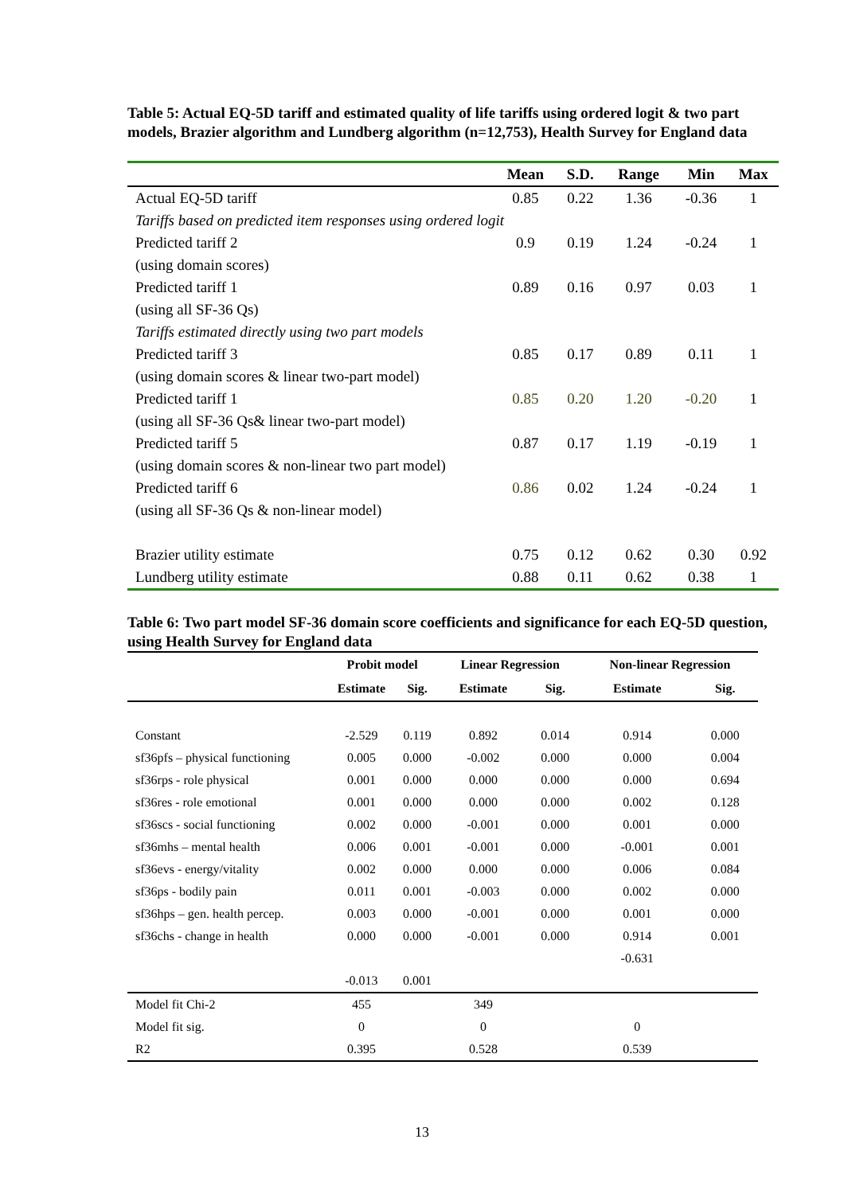Table 5: Actual EQ-5D tariff and estimated quality of life tariffs using ordered logit & two part models, Brazier algorithm and Lundberg algorithm (n=12,753), Health Survey for England data
| | Mean | S.D. | Range | Min | Max |
| --- | --- | --- | --- | --- | --- |
| Actual EQ-5D tariff | 0.85 | 0.22 | 1.36 | -0.36 | 1 |
| Tariffs based on predicted item responses using ordered logit | | | | | |
| Predicted tariff 2 | 0.9 | 0.19 | 1.24 | -0.24 | 1 |
| (using domain scores) | | | | | |
| Predicted tariff 1 | 0.89 | 0.16 | 0.97 | 0.03 | 1 |
| (using all SF-36 Qs) | | | | | |
| Tariffs estimated directly using two part models | | | | | |
| Predicted tariff 3 | 0.85 | 0.17 | 0.89 | 0.11 | 1 |
| (using domain scores & linear two-part model) | | | | | |
| Predicted tariff 1 | 0.85 | 0.20 | 1.20 | -0.20 | 1 |
| (using all SF-36 Qs& linear two-part model) | | | | | |
| Predicted tariff 5 | 0.87 | 0.17 | 1.19 | -0.19 | 1 |
| (using domain scores & non-linear two part model) | | | | | |
| Predicted tariff 6 | 0.86 | 0.02 | 1.24 | -0.24 | 1 |
| (using all SF-36 Qs & non-linear model) | | | | | |
| Brazier utility estimate | 0.75 | 0.12 | 0.62 | 0.30 | 0.92 |
| Lundberg utility estimate | 0.88 | 0.11 | 0.62 | 0.38 | 1 |
Table 6: Two part model SF-36 domain score coefficients and significance for each EQ-5D question, using Health Survey for England data
| | Probit model | | Linear Regression | | Non-linear Regression | |
| --- | --- | --- | --- | --- | --- | --- |
| | Estimate | Sig. | Estimate | Sig. | Estimate | Sig. |
| Constant | -2.529 | 0.119 | 0.892 | 0.014 | 0.914 | 0.000 |
| sf36pfs – physical functioning | 0.005 | 0.000 | -0.002 | 0.000 | 0.000 | 0.004 |
| sf36rps - role physical | 0.001 | 0.000 | 0.000 | 0.000 | 0.000 | 0.694 |
| sf36res - role emotional | 0.001 | 0.000 | 0.000 | 0.000 | 0.002 | 0.128 |
| sf36scs - social functioning | 0.002 | 0.000 | -0.001 | 0.000 | 0.001 | 0.000 |
| sf36mhs – mental health | 0.006 | 0.001 | -0.001 | 0.000 | -0.001 | 0.001 |
| sf36evs - energy/vitality | 0.002 | 0.000 | 0.000 | 0.000 | 0.006 | 0.084 |
| sf36ps - bodily pain | 0.011 | 0.001 | -0.003 | 0.000 | 0.002 | 0.000 |
| sf36hps – gen. health percep. | 0.003 | 0.000 | -0.001 | 0.000 | 0.001 | 0.000 |
| sf36chs - change in health | 0.000 | 0.000 | -0.001 | 0.000 | 0.914 | 0.001 |
| | | | | | -0.631 | |
| | -0.013 | 0.001 | | | | |
| Model fit Chi-2 | 455 | | 349 | | | |
| Model fit sig. | 0 | | 0 | | 0 | |
| R2 | 0.395 | | 0.528 | | 0.539 | |
13